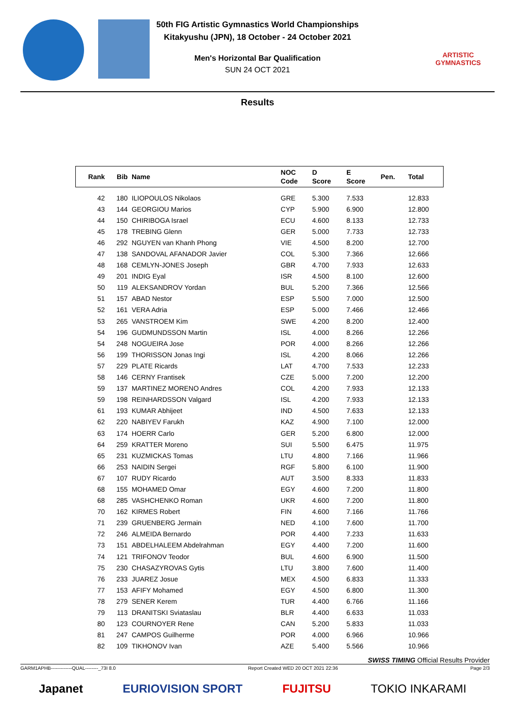50th FIG Artistic Gymnastics World Championships
Kitakyushu (JPN), 18 October - 24 October 2021
Men's Horizontal Bar Qualification
SUN 24 OCT 2021
ARTISTIC GYMNASTICS
Results
| Rank | Bib | Name | NOC Code | D Score | E Score | Pen. | Total |
| --- | --- | --- | --- | --- | --- | --- | --- |
| 42 | 180 | ILIOPOULOS Nikolaos | GRE | 5.300 | 7.533 | | 12.833 |
| 43 | 144 | GEORGIOU Marios | CYP | 5.900 | 6.900 | | 12.800 |
| 44 | 150 | CHIRIBOGA Israel | ECU | 4.600 | 8.133 | | 12.733 |
| 45 | 178 | TREBING Glenn | GER | 5.000 | 7.733 | | 12.733 |
| 46 | 292 | NGUYEN van Khanh Phong | VIE | 4.500 | 8.200 | | 12.700 |
| 47 | 138 | SANDOVAL AFANADOR Javier | COL | 5.300 | 7.366 | | 12.666 |
| 48 | 168 | CEMLYN-JONES Joseph | GBR | 4.700 | 7.933 | | 12.633 |
| 49 | 201 | INDIG Eyal | ISR | 4.500 | 8.100 | | 12.600 |
| 50 | 119 | ALEKSANDROV Yordan | BUL | 5.200 | 7.366 | | 12.566 |
| 51 | 157 | ABAD Nestor | ESP | 5.500 | 7.000 | | 12.500 |
| 52 | 161 | VERA Adria | ESP | 5.000 | 7.466 | | 12.466 |
| 53 | 265 | VANSTROEM Kim | SWE | 4.200 | 8.200 | | 12.400 |
| 54 | 196 | GUDMUNDSSON Martin | ISL | 4.000 | 8.266 | | 12.266 |
| 54 | 248 | NOGUEIRA Jose | POR | 4.000 | 8.266 | | 12.266 |
| 56 | 199 | THORISSON Jonas Ingi | ISL | 4.200 | 8.066 | | 12.266 |
| 57 | 229 | PLATE Ricards | LAT | 4.700 | 7.533 | | 12.233 |
| 58 | 146 | CERNY Frantisek | CZE | 5.000 | 7.200 | | 12.200 |
| 59 | 137 | MARTINEZ MORENO Andres | COL | 4.200 | 7.933 | | 12.133 |
| 59 | 198 | REINHARDSSON Valgard | ISL | 4.200 | 7.933 | | 12.133 |
| 61 | 193 | KUMAR Abhijeet | IND | 4.500 | 7.633 | | 12.133 |
| 62 | 220 | NABIYEV Farukh | KAZ | 4.900 | 7.100 | | 12.000 |
| 63 | 174 | HOERR Carlo | GER | 5.200 | 6.800 | | 12.000 |
| 64 | 259 | KRATTER Moreno | SUI | 5.500 | 6.475 | | 11.975 |
| 65 | 231 | KUZMICKAS Tomas | LTU | 4.800 | 7.166 | | 11.966 |
| 66 | 253 | NAIDIN Sergei | RGF | 5.800 | 6.100 | | 11.900 |
| 67 | 107 | RUDY Ricardo | AUT | 3.500 | 8.333 | | 11.833 |
| 68 | 155 | MOHAMED Omar | EGY | 4.600 | 7.200 | | 11.800 |
| 68 | 285 | VASHCHENKO Roman | UKR | 4.600 | 7.200 | | 11.800 |
| 70 | 162 | KIRMES Robert | FIN | 4.600 | 7.166 | | 11.766 |
| 71 | 239 | GRUENBERG Jermain | NED | 4.100 | 7.600 | | 11.700 |
| 72 | 246 | ALMEIDA Bernardo | POR | 4.400 | 7.233 | | 11.633 |
| 73 | 151 | ABDELHALEEM Abdelrahman | EGY | 4.400 | 7.200 | | 11.600 |
| 74 | 121 | TRIFONOV Teodor | BUL | 4.600 | 6.900 | | 11.500 |
| 75 | 230 | CHASAZYROVAS Gytis | LTU | 3.800 | 7.600 | | 11.400 |
| 76 | 233 | JUAREZ Josue | MEX | 4.500 | 6.833 | | 11.333 |
| 77 | 153 | AFIFY Mohamed | EGY | 4.500 | 6.800 | | 11.300 |
| 78 | 279 | SENER Kerem | TUR | 4.400 | 6.766 | | 11.166 |
| 79 | 113 | DRANITSKI Sviataslau | BLR | 4.400 | 6.633 | | 11.033 |
| 80 | 123 | COURNOYER Rene | CAN | 5.200 | 5.833 | | 11.033 |
| 81 | 247 | CAMPOS Guilherme | POR | 4.000 | 6.966 | | 10.966 |
| 82 | 109 | TIKHONOV Ivan | AZE | 5.400 | 5.566 | | 10.966 |
SWISS TIMING Official Results Provider
GARM1APHB-------------QUAL--------_73I 8.0 Report Created WED 20 OCT 2021 22:36 Page 2/3
Japanet EURIOVISION SPORT FUJITSU TOKIO INKARAMI